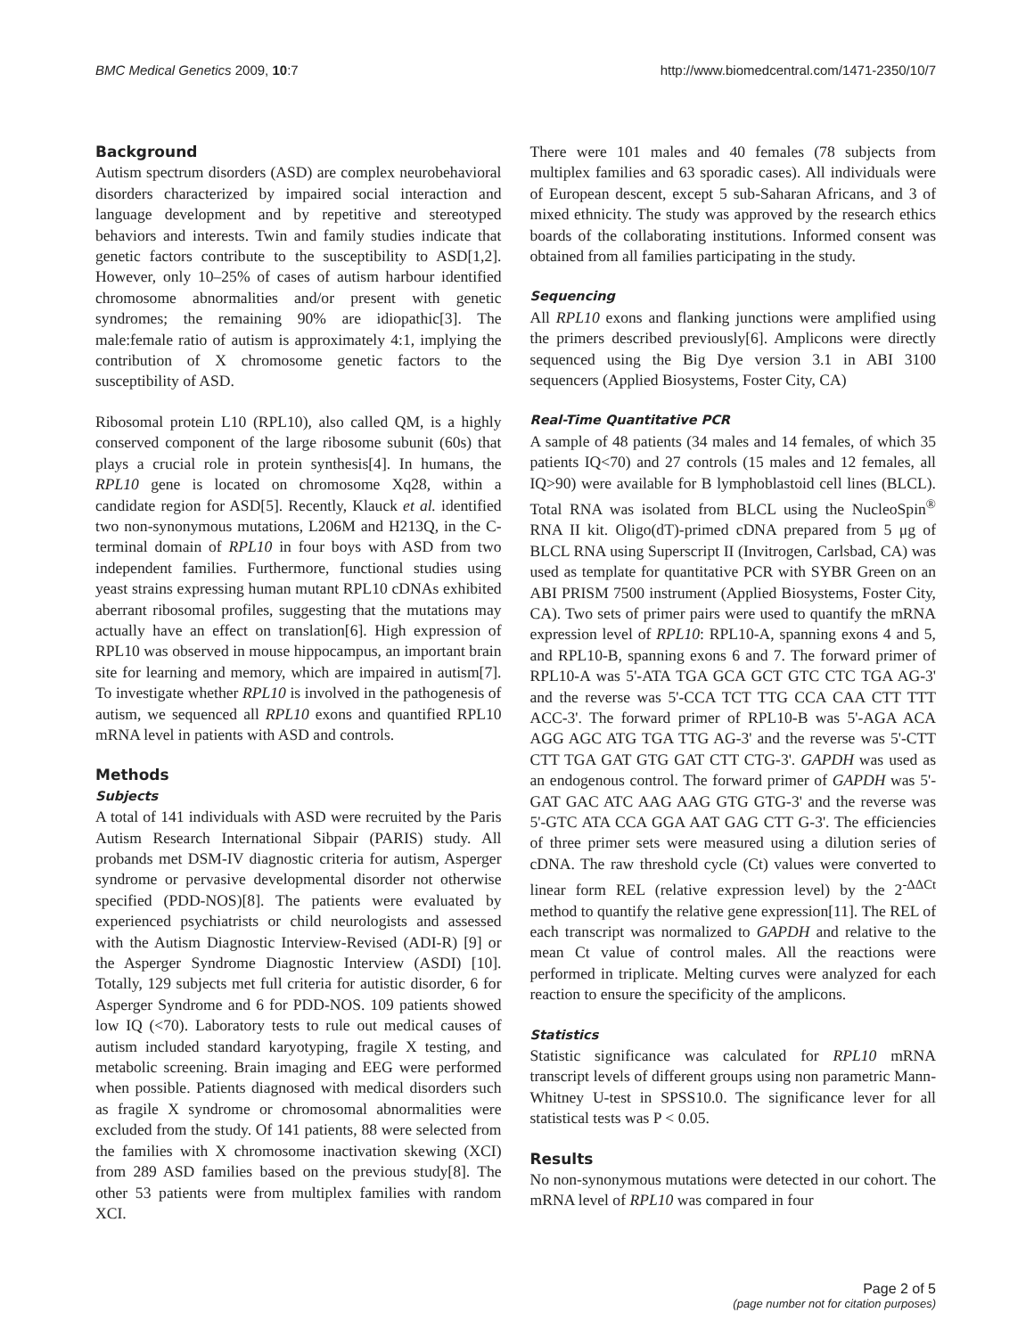BMC Medical Genetics 2009, 10:7 http://www.biomedcentral.com/1471-2350/10/7
Background
Autism spectrum disorders (ASD) are complex neurobehavioral disorders characterized by impaired social interaction and language development and by repetitive and stereotyped behaviors and interests. Twin and family studies indicate that genetic factors contribute to the susceptibility to ASD[1,2]. However, only 10–25% of cases of autism harbour identified chromosome abnormalities and/or present with genetic syndromes; the remaining 90% are idiopathic[3]. The male:female ratio of autism is approximately 4:1, implying the contribution of X chromosome genetic factors to the susceptibility of ASD.
Ribosomal protein L10 (RPL10), also called QM, is a highly conserved component of the large ribosome subunit (60s) that plays a crucial role in protein synthesis[4]. In humans, the RPL10 gene is located on chromosome Xq28, within a candidate region for ASD[5]. Recently, Klauck et al. identified two non-synonymous mutations, L206M and H213Q, in the C-terminal domain of RPL10 in four boys with ASD from two independent families. Furthermore, functional studies using yeast strains expressing human mutant RPL10 cDNAs exhibited aberrant ribosomal profiles, suggesting that the mutations may actually have an effect on translation[6]. High expression of RPL10 was observed in mouse hippocampus, an important brain site for learning and memory, which are impaired in autism[7]. To investigate whether RPL10 is involved in the pathogenesis of autism, we sequenced all RPL10 exons and quantified RPL10 mRNA level in patients with ASD and controls.
Methods
Subjects
A total of 141 individuals with ASD were recruited by the Paris Autism Research International Sibpair (PARIS) study. All probands met DSM-IV diagnostic criteria for autism, Asperger syndrome or pervasive developmental disorder not otherwise specified (PDD-NOS)[8]. The patients were evaluated by experienced psychiatrists or child neurologists and assessed with the Autism Diagnostic Interview-Revised (ADI-R) [9] or the Asperger Syndrome Diagnostic Interview (ASDI) [10]. Totally, 129 subjects met full criteria for autistic disorder, 6 for Asperger Syndrome and 6 for PDD-NOS. 109 patients showed low IQ (<70). Laboratory tests to rule out medical causes of autism included standard karyotyping, fragile X testing, and metabolic screening. Brain imaging and EEG were performed when possible. Patients diagnosed with medical disorders such as fragile X syndrome or chromosomal abnormalities were excluded from the study. Of 141 patients, 88 were selected from the families with X chromosome inactivation skewing (XCI) from 289 ASD families based on the previous study[8]. The other 53 patients were from multiplex families with random XCI.
There were 101 males and 40 females (78 subjects from multiplex families and 63 sporadic cases). All individuals were of European descent, except 5 sub-Saharan Africans, and 3 of mixed ethnicity. The study was approved by the research ethics boards of the collaborating institutions. Informed consent was obtained from all families participating in the study.
Sequencing
All RPL10 exons and flanking junctions were amplified using the primers described previously[6]. Amplicons were directly sequenced using the Big Dye version 3.1 in ABI 3100 sequencers (Applied Biosystems, Foster City, CA)
Real-Time Quantitative PCR
A sample of 48 patients (34 males and 14 females, of which 35 patients IQ<70) and 27 controls (15 males and 12 females, all IQ>90) were available for B lymphoblastoid cell lines (BLCL). Total RNA was isolated from BLCL using the NucleoSpin<sup>®</sup> RNA II kit. Oligo(dT)-primed cDNA prepared from 5 μg of BLCL RNA using Superscript II (Invitrogen, Carlsbad, CA) was used as template for quantitative PCR with SYBR Green on an ABI PRISM 7500 instrument (Applied Biosystems, Foster City, CA). Two sets of primer pairs were used to quantify the mRNA expression level of RPL10: RPL10-A, spanning exons 4 and 5, and RPL10-B, spanning exons 6 and 7. The forward primer of RPL10-A was 5'-ATA TGA GCA GCT GTC CTC TGA AG-3' and the reverse was 5'-CCA TCT TTG CCA CAA CTT TTT ACC-3'. The forward primer of RPL10-B was 5'-AGA ACA AGG AGC ATG TGA TTG AG-3' and the reverse was 5'-CTT CTT TGA GAT GTG GAT CTT CTG-3'. GAPDH was used as an endogenous control. The forward primer of GAPDH was 5'-GAT GAC ATC AAG AAG GTG GTG-3' and the reverse was 5'-GTC ATA CCA GGA AAT GAG CTT G-3'. The efficiencies of three primer sets were measured using a dilution series of cDNA. The raw threshold cycle (Ct) values were converted to linear form REL (relative expression level) by the 2<sup>-ΔΔCt</sup> method to quantify the relative gene expression[11]. The REL of each transcript was normalized to GAPDH and relative to the mean Ct value of control males. All the reactions were performed in triplicate. Melting curves were analyzed for each reaction to ensure the specificity of the amplicons.
Statistics
Statistic significance was calculated for RPL10 mRNA transcript levels of different groups using non parametric Mann-Whitney U-test in SPSS10.0. The significance lever for all statistical tests was P < 0.05.
Results
No non-synonymous mutations were detected in our cohort. The mRNA level of RPL10 was compared in four
Page 2 of 5
(page number not for citation purposes)